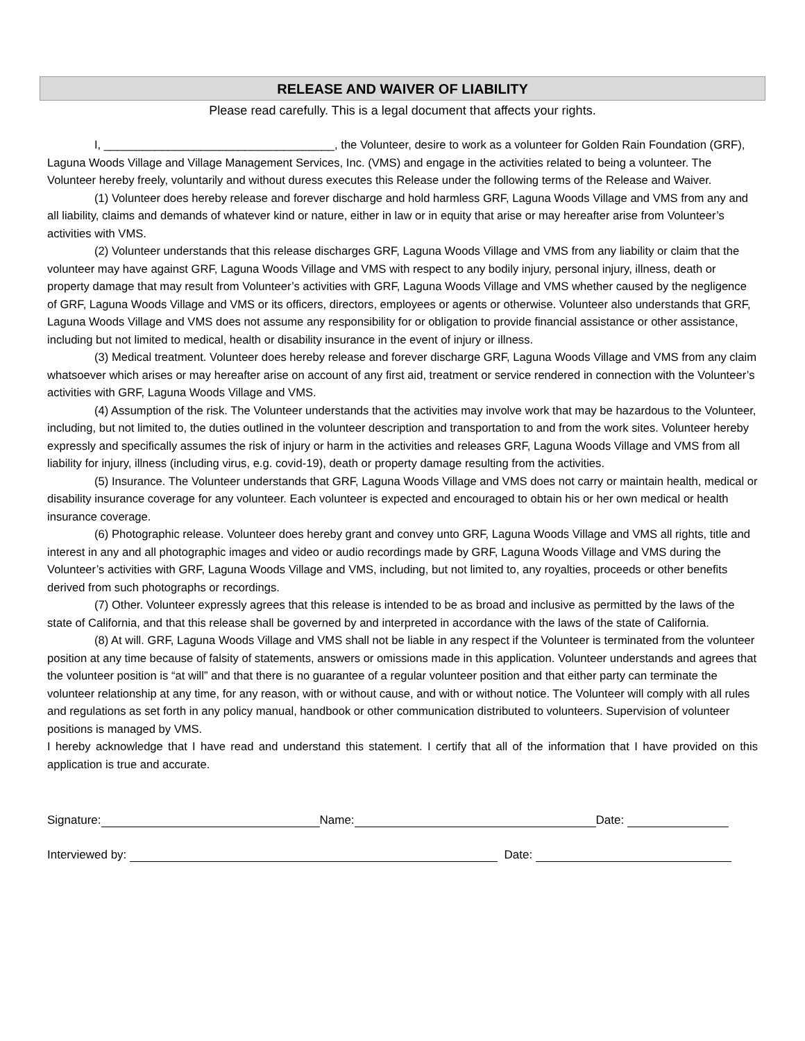RELEASE AND WAIVER OF LIABILITY
Please read carefully. This is a legal document that affects your rights.
I, ____________________________________, the Volunteer, desire to work as a volunteer for Golden Rain Foundation (GRF), Laguna Woods Village and Village Management Services, Inc. (VMS) and engage in the activities related to being a volunteer. The Volunteer hereby freely, voluntarily and without duress executes this Release under the following terms of the Release and Waiver.
(1) Volunteer does hereby release and forever discharge and hold harmless GRF, Laguna Woods Village and VMS from any and all liability, claims and demands of whatever kind or nature, either in law or in equity that arise or may hereafter arise from Volunteer’s activities with VMS.
(2) Volunteer understands that this release discharges GRF, Laguna Woods Village and VMS from any liability or claim that the volunteer may have against GRF, Laguna Woods Village and VMS with respect to any bodily injury, personal injury, illness, death or property damage that may result from Volunteer’s activities with GRF, Laguna Woods Village and VMS whether caused by the negligence of GRF, Laguna Woods Village and VMS or its officers, directors, employees or agents or otherwise. Volunteer also understands that GRF, Laguna Woods Village and VMS does not assume any responsibility for or obligation to provide financial assistance or other assistance, including but not limited to medical, health or disability insurance in the event of injury or illness.
(3) Medical treatment. Volunteer does hereby release and forever discharge GRF, Laguna Woods Village and VMS from any claim whatsoever which arises or may hereafter arise on account of any first aid, treatment or service rendered in connection with the Volunteer’s activities with GRF, Laguna Woods Village and VMS.
(4) Assumption of the risk. The Volunteer understands that the activities may involve work that may be hazardous to the Volunteer, including, but not limited to, the duties outlined in the volunteer description and transportation to and from the work sites. Volunteer hereby expressly and specifically assumes the risk of injury or harm in the activities and releases GRF, Laguna Woods Village and VMS from all liability for injury, illness (including virus, e.g. covid-19), death or property damage resulting from the activities.
(5) Insurance. The Volunteer understands that GRF, Laguna Woods Village and VMS does not carry or maintain health, medical or disability insurance coverage for any volunteer. Each volunteer is expected and encouraged to obtain his or her own medical or health insurance coverage.
(6) Photographic release. Volunteer does hereby grant and convey unto GRF, Laguna Woods Village and VMS all rights, title and interest in any and all photographic images and video or audio recordings made by GRF, Laguna Woods Village and VMS during the Volunteer’s activities with GRF, Laguna Woods Village and VMS, including, but not limited to, any royalties, proceeds or other benefits derived from such photographs or recordings.
(7) Other. Volunteer expressly agrees that this release is intended to be as broad and inclusive as permitted by the laws of the state of California, and that this release shall be governed by and interpreted in accordance with the laws of the state of California.
(8) At will. GRF, Laguna Woods Village and VMS shall not be liable in any respect if the Volunteer is terminated from the volunteer position at any time because of falsity of statements, answers or omissions made in this application. Volunteer understands and agrees that the volunteer position is “at will” and that there is no guarantee of a regular volunteer position and that either party can terminate the volunteer relationship at any time, for any reason, with or without cause, and with or without notice. The Volunteer will comply with all rules and regulations as set forth in any policy manual, handbook or other communication distributed to volunteers. Supervision of volunteer positions is managed by VMS.
I hereby acknowledge that I have read and understand this statement. I certify that all of the information that I have provided on this application is true and accurate.
Signature: Name: Date:
Interviewed by: Date: